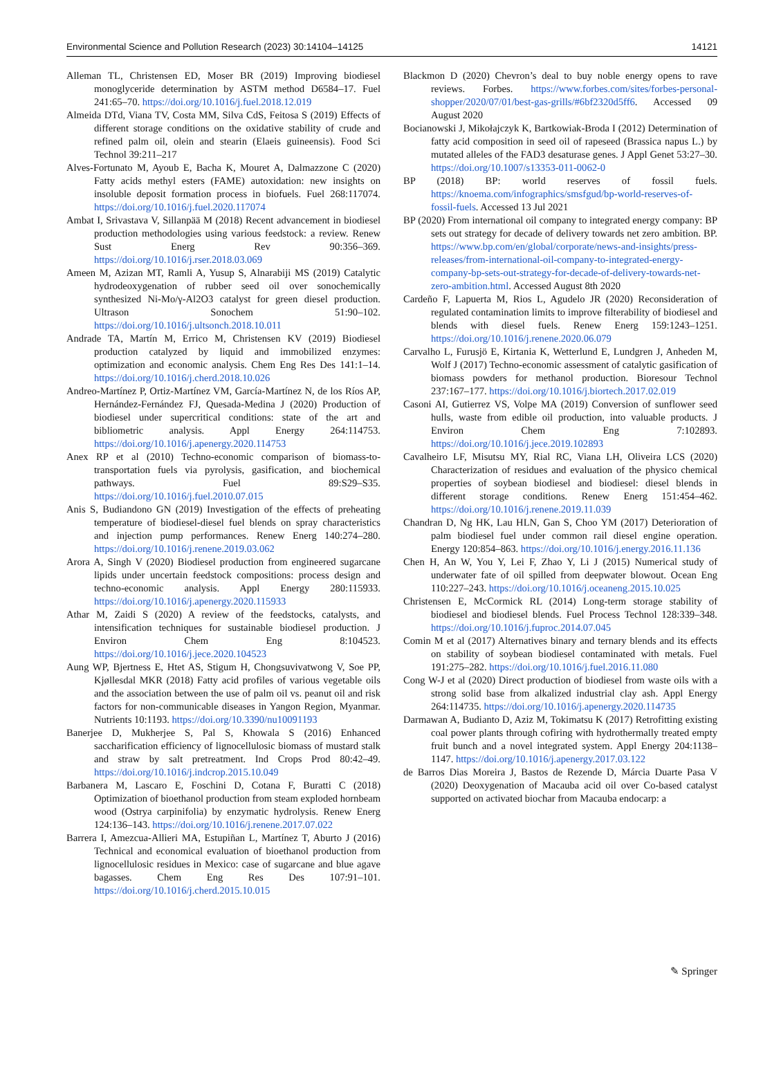Environmental Science and Pollution Research (2023) 30:14104–14125 14121
Alleman TL, Christensen ED, Moser BR (2019) Improving biodiesel monoglyceride determination by ASTM method D6584–17. Fuel 241:65–70. https://doi.org/10.1016/j.fuel.2018.12.019
Almeida DTd, Viana TV, Costa MM, Silva CdS, Feitosa S (2019) Effects of different storage conditions on the oxidative stability of crude and refined palm oil, olein and stearin (Elaeis guineensis). Food Sci Technol 39:211–217
Alves-Fortunato M, Ayoub E, Bacha K, Mouret A, Dalmazzone C (2020) Fatty acids methyl esters (FAME) autoxidation: new insights on insoluble deposit formation process in biofuels. Fuel 268:117074. https://doi.org/10.1016/j.fuel.2020.117074
Ambat I, Srivastava V, Sillanpää M (2018) Recent advancement in biodiesel production methodologies using various feedstock: a review. Renew Sust Energ Rev 90:356–369. https://doi.org/10.1016/j.rser.2018.03.069
Ameen M, Azizan MT, Ramli A, Yusup S, Alnarabiji MS (2019) Catalytic hydrodeoxygenation of rubber seed oil over sonochemically synthesized Ni-Mo/γ-Al2O3 catalyst for green diesel production. Ultrason Sonochem 51:90–102. https://doi.org/10.1016/j.ultsonch.2018.10.011
Andrade TA, Martín M, Errico M, Christensen KV (2019) Biodiesel production catalyzed by liquid and immobilized enzymes: optimization and economic analysis. Chem Eng Res Des 141:1–14. https://doi.org/10.1016/j.cherd.2018.10.026
Andreo-Martínez P, Ortiz-Martínez VM, García-Martínez N, de los Ríos AP, Hernández-Fernández FJ, Quesada-Medina J (2020) Production of biodiesel under supercritical conditions: state of the art and bibliometric analysis. Appl Energy 264:114753. https://doi.org/10.1016/j.apenergy.2020.114753
Anex RP et al (2010) Techno-economic comparison of biomass-to-transportation fuels via pyrolysis, gasification, and biochemical pathways. Fuel 89:S29–S35. https://doi.org/10.1016/j.fuel.2010.07.015
Anis S, Budiandono GN (2019) Investigation of the effects of preheating temperature of biodiesel-diesel fuel blends on spray characteristics and injection pump performances. Renew Energ 140:274–280. https://doi.org/10.1016/j.renene.2019.03.062
Arora A, Singh V (2020) Biodiesel production from engineered sugarcane lipids under uncertain feedstock compositions: process design and techno-economic analysis. Appl Energy 280:115933. https://doi.org/10.1016/j.apenergy.2020.115933
Athar M, Zaidi S (2020) A review of the feedstocks, catalysts, and intensification techniques for sustainable biodiesel production. J Environ Chem Eng 8:104523. https://doi.org/10.1016/j.jece.2020.104523
Aung WP, Bjertness E, Htet AS, Stigum H, Chongsuvivatwong V, Soe PP, Kjøllesdal MKR (2018) Fatty acid profiles of various vegetable oils and the association between the use of palm oil vs. peanut oil and risk factors for non-communicable diseases in Yangon Region, Myanmar. Nutrients 10:1193. https://doi.org/10.3390/nu10091193
Banerjee D, Mukherjee S, Pal S, Khowala S (2016) Enhanced saccharification efficiency of lignocellulosic biomass of mustard stalk and straw by salt pretreatment. Ind Crops Prod 80:42–49. https://doi.org/10.1016/j.indcrop.2015.10.049
Barbanera M, Lascaro E, Foschini D, Cotana F, Buratti C (2018) Optimization of bioethanol production from steam exploded hornbeam wood (Ostrya carpinifolia) by enzymatic hydrolysis. Renew Energ 124:136–143. https://doi.org/10.1016/j.renene.2017.07.022
Barrera I, Amezcua-Allieri MA, Estupiñan L, Martínez T, Aburto J (2016) Technical and economical evaluation of bioethanol production from lignocellulosic residues in Mexico: case of sugarcane and blue agave bagasses. Chem Eng Res Des 107:91–101. https://doi.org/10.1016/j.cherd.2015.10.015
Blackmon D (2020) Chevron’s deal to buy noble energy opens to rave reviews. Forbes. https://www.forbes.com/sites/forbes-personal-shopper/2020/07/01/best-gas-grills/#6bf2320d5ff6. Accessed 09 August 2020
Bocianowski J, Mikołajczyk K, Bartkowiak-Broda I (2012) Determination of fatty acid composition in seed oil of rapeseed (Brassica napus L.) by mutated alleles of the FAD3 desaturase genes. J Appl Genet 53:27–30. https://doi.org/10.1007/s13353-011-0062-0
BP (2018) BP: world reserves of fossil fuels. https://knoema.com/infographics/smsfgud/bp-world-reserves-of-fossil-fuels. Accessed 13 Jul 2021
BP (2020) From international oil company to integrated energy company: BP sets out strategy for decade of delivery towards net zero ambition. BP. https://www.bp.com/en/global/corporate/news-and-insights/press-releases/from-international-oil-company-to-integrated-energy-company-bp-sets-out-strategy-for-decade-of-delivery-towards-net-zero-ambition.html. Accessed August 8th 2020
Cardeño F, Lapuerta M, Rios L, Agudelo JR (2020) Reconsideration of regulated contamination limits to improve filterability of biodiesel and blends with diesel fuels. Renew Energ 159:1243–1251. https://doi.org/10.1016/j.renene.2020.06.079
Carvalho L, Furusjö E, Kirtania K, Wetterlund E, Lundgren J, Anheden M, Wolf J (2017) Techno-economic assessment of catalytic gasification of biomass powders for methanol production. Bioresour Technol 237:167–177. https://doi.org/10.1016/j.biortech.2017.02.019
Casoni AI, Gutierrez VS, Volpe MA (2019) Conversion of sunflower seed hulls, waste from edible oil production, into valuable products. J Environ Chem Eng 7:102893. https://doi.org/10.1016/j.jece.2019.102893
Cavalheiro LF, Misutsu MY, Rial RC, Viana LH, Oliveira LCS (2020) Characterization of residues and evaluation of the physico chemical properties of soybean biodiesel and biodiesel: diesel blends in different storage conditions. Renew Energ 151:454–462. https://doi.org/10.1016/j.renene.2019.11.039
Chandran D, Ng HK, Lau HLN, Gan S, Choo YM (2017) Deterioration of palm biodiesel fuel under common rail diesel engine operation. Energy 120:854–863. https://doi.org/10.1016/j.energy.2016.11.136
Chen H, An W, You Y, Lei F, Zhao Y, Li J (2015) Numerical study of underwater fate of oil spilled from deepwater blowout. Ocean Eng 110:227–243. https://doi.org/10.1016/j.oceaneng.2015.10.025
Christensen E, McCormick RL (2014) Long-term storage stability of biodiesel and biodiesel blends. Fuel Process Technol 128:339–348. https://doi.org/10.1016/j.fuproc.2014.07.045
Comin M et al (2017) Alternatives binary and ternary blends and its effects on stability of soybean biodiesel contaminated with metals. Fuel 191:275–282. https://doi.org/10.1016/j.fuel.2016.11.080
Cong W-J et al (2020) Direct production of biodiesel from waste oils with a strong solid base from alkalized industrial clay ash. Appl Energy 264:114735. https://doi.org/10.1016/j.apenergy.2020.114735
Darmawan A, Budianto D, Aziz M, Tokimatsu K (2017) Retrofitting existing coal power plants through cofiring with hydrothermally treated empty fruit bunch and a novel integrated system. Appl Energy 204:1138–1147. https://doi.org/10.1016/j.apenergy.2017.03.122
de Barros Dias Moreira J, Bastos de Rezende D, Márcia Duarte Pasa V (2020) Deoxygenation of Macauba acid oil over Co-based catalyst supported on activated biochar from Macauba endocarp: a
✎ Springer